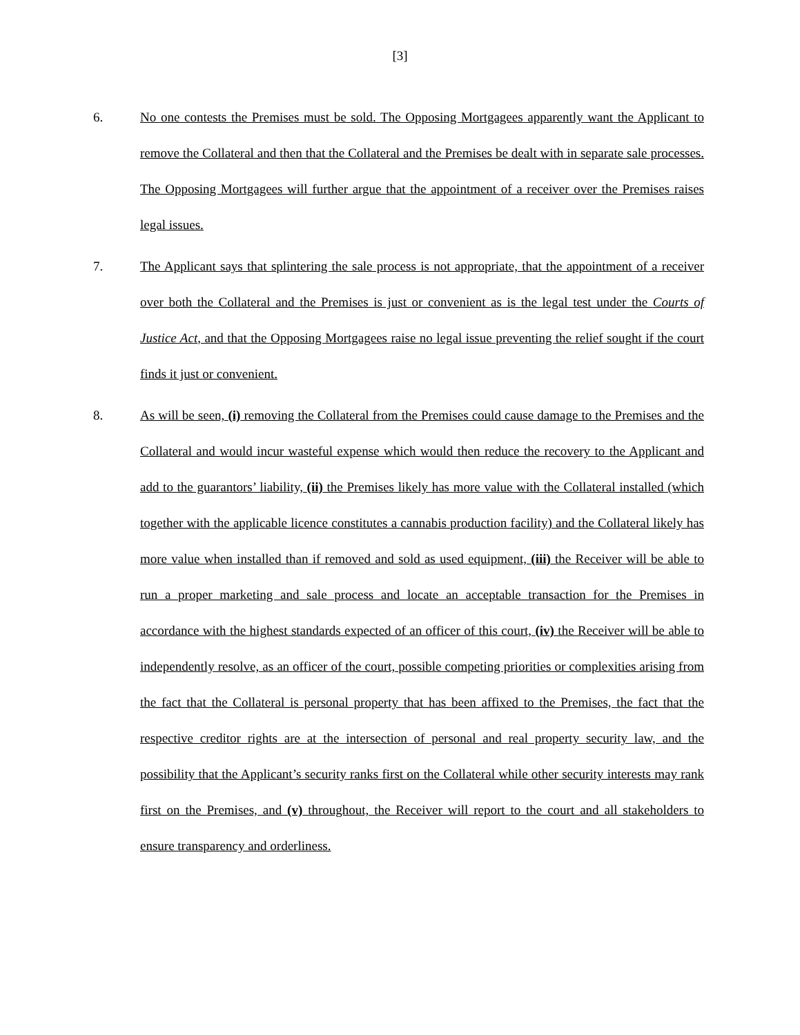[3]
6. No one contests the Premises must be sold. The Opposing Mortgagees apparently want the Applicant to remove the Collateral and then that the Collateral and the Premises be dealt with in separate sale processes. The Opposing Mortgagees will further argue that the appointment of a receiver over the Premises raises legal issues.
7. The Applicant says that splintering the sale process is not appropriate, that the appointment of a receiver over both the Collateral and the Premises is just or convenient as is the legal test under the Courts of Justice Act, and that the Opposing Mortgagees raise no legal issue preventing the relief sought if the court finds it just or convenient.
8. As will be seen, (i) removing the Collateral from the Premises could cause damage to the Premises and the Collateral and would incur wasteful expense which would then reduce the recovery to the Applicant and add to the guarantors’ liability, (ii) the Premises likely has more value with the Collateral installed (which together with the applicable licence constitutes a cannabis production facility) and the Collateral likely has more value when installed than if removed and sold as used equipment, (iii) the Receiver will be able to run a proper marketing and sale process and locate an acceptable transaction for the Premises in accordance with the highest standards expected of an officer of this court, (iv) the Receiver will be able to independently resolve, as an officer of the court, possible competing priorities or complexities arising from the fact that the Collateral is personal property that has been affixed to the Premises, the fact that the respective creditor rights are at the intersection of personal and real property security law, and the possibility that the Applicant’s security ranks first on the Collateral while other security interests may rank first on the Premises, and (v) throughout, the Receiver will report to the court and all stakeholders to ensure transparency and orderliness.